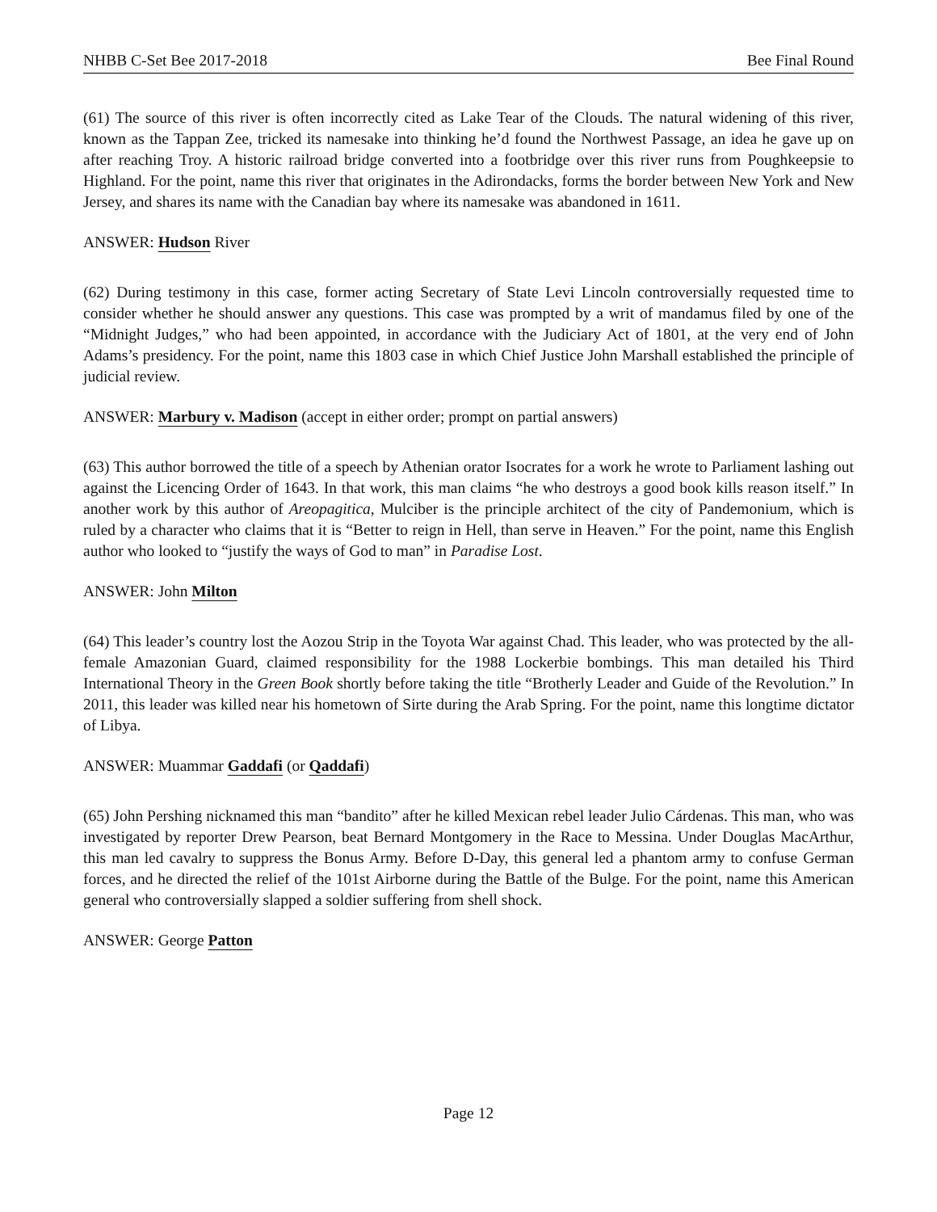NHBB C-Set Bee 2017-2018 Bee Final Round
(61) The source of this river is often incorrectly cited as Lake Tear of the Clouds. The natural widening of this river, known as the Tappan Zee, tricked its namesake into thinking he’d found the Northwest Passage, an idea he gave up on after reaching Troy. A historic railroad bridge converted into a footbridge over this river runs from Poughkeepsie to Highland. For the point, name this river that originates in the Adirondacks, forms the border between New York and New Jersey, and shares its name with the Canadian bay where its namesake was abandoned in 1611.
ANSWER: Hudson River
(62) During testimony in this case, former acting Secretary of State Levi Lincoln controversially requested time to consider whether he should answer any questions. This case was prompted by a writ of mandamus filed by one of the “Midnight Judges,” who had been appointed, in accordance with the Judiciary Act of 1801, at the very end of John Adams’s presidency. For the point, name this 1803 case in which Chief Justice John Marshall established the principle of judicial review.
ANSWER: Marbury v. Madison (accept in either order; prompt on partial answers)
(63) This author borrowed the title of a speech by Athenian orator Isocrates for a work he wrote to Parliament lashing out against the Licencing Order of 1643. In that work, this man claims “he who destroys a good book kills reason itself.” In another work by this author of Areopagitica, Mulciber is the principle architect of the city of Pandemonium, which is ruled by a character who claims that it is “Better to reign in Hell, than serve in Heaven.” For the point, name this English author who looked to “justify the ways of God to man” in Paradise Lost.
ANSWER: John Milton
(64) This leader’s country lost the Aozou Strip in the Toyota War against Chad. This leader, who was protected by the all-female Amazonian Guard, claimed responsibility for the 1988 Lockerbie bombings. This man detailed his Third International Theory in the Green Book shortly before taking the title “Brotherly Leader and Guide of the Revolution.” In 2011, this leader was killed near his hometown of Sirte during the Arab Spring. For the point, name this longtime dictator of Libya.
ANSWER: Muammar Gaddafi (or Qaddafi)
(65) John Pershing nicknamed this man “bandito” after he killed Mexican rebel leader Julio Cárdenas. This man, who was investigated by reporter Drew Pearson, beat Bernard Montgomery in the Race to Messina. Under Douglas MacArthur, this man led cavalry to suppress the Bonus Army. Before D-Day, this general led a phantom army to confuse German forces, and he directed the relief of the 101st Airborne during the Battle of the Bulge. For the point, name this American general who controversially slapped a soldier suffering from shell shock.
ANSWER: George Patton
Page 12